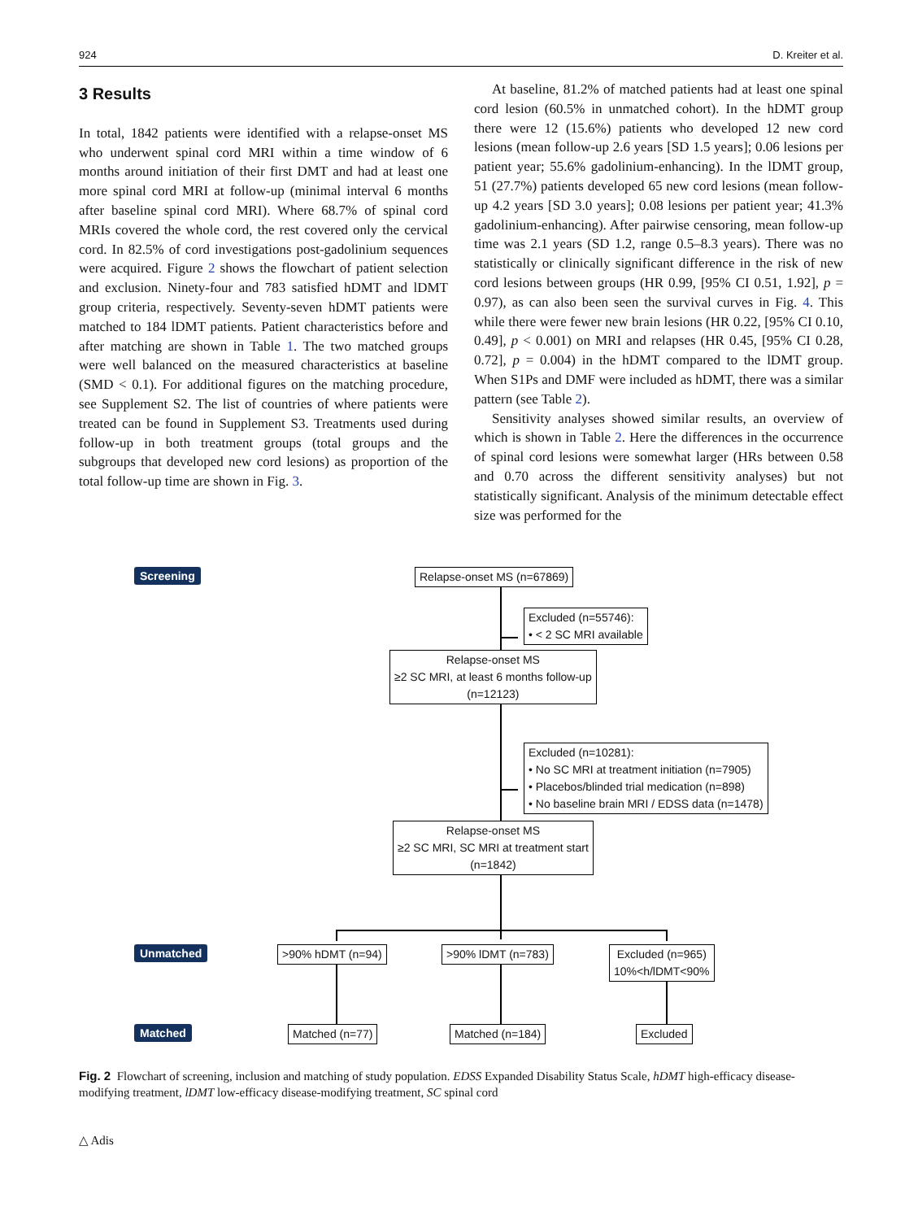924 D. Kreiter et al.
3 Results
In total, 1842 patients were identified with a relapse-onset MS who underwent spinal cord MRI within a time window of 6 months around initiation of their first DMT and had at least one more spinal cord MRI at follow-up (minimal interval 6 months after baseline spinal cord MRI). Where 68.7% of spinal cord MRIs covered the whole cord, the rest covered only the cervical cord. In 82.5% of cord investigations post-gadolinium sequences were acquired. Figure 2 shows the flowchart of patient selection and exclusion. Ninety-four and 783 satisfied hDMT and lDMT group criteria, respectively. Seventy-seven hDMT patients were matched to 184 lDMT patients. Patient characteristics before and after matching are shown in Table 1. The two matched groups were well balanced on the measured characteristics at baseline (SMD < 0.1). For additional figures on the matching procedure, see Supplement S2. The list of countries of where patients were treated can be found in Supplement S3. Treatments used during follow-up in both treatment groups (total groups and the subgroups that developed new cord lesions) as proportion of the total follow-up time are shown in Fig. 3.
At baseline, 81.2% of matched patients had at least one spinal cord lesion (60.5% in unmatched cohort). In the hDMT group there were 12 (15.6%) patients who developed 12 new cord lesions (mean follow-up 2.6 years [SD 1.5 years]; 0.06 lesions per patient year; 55.6% gadolinium-enhancing). In the lDMT group, 51 (27.7%) patients developed 65 new cord lesions (mean follow-up 4.2 years [SD 3.0 years]; 0.08 lesions per patient year; 41.3% gadolinium-enhancing). After pairwise censoring, mean follow-up time was 2.1 years (SD 1.2, range 0.5–8.3 years). There was no statistically or clinically significant difference in the risk of new cord lesions between groups (HR 0.99, [95% CI 0.51, 1.92], p = 0.97), as can also been seen the survival curves in Fig. 4. This while there were fewer new brain lesions (HR 0.22, [95% CI 0.10, 0.49], p < 0.001) on MRI and relapses (HR 0.45, [95% CI 0.28, 0.72], p = 0.004) in the hDMT compared to the lDMT group. When S1Ps and DMF were included as hDMT, there was a similar pattern (see Table 2).
Sensitivity analyses showed similar results, an overview of which is shown in Table 2. Here the differences in the occurrence of spinal cord lesions were somewhat larger (HRs between 0.58 and 0.70 across the different sensitivity analyses) but not statistically significant. Analysis of the minimum detectable effect size was performed for the
Screening Relapse-onset MS (n=67869)
Excluded (n=55746):
• < 2 SC MRI available
Relapse-onset MS
≥2 SC MRI, at least 6 months follow-up
(n=12123)
Excluded (n=10281):
• No SC MRI at treatment initiation (n=7905)
• Placebos/blinded trial medication (n=898)
• No baseline brain MRI / EDSS data (n=1478)
Relapse-onset MS
≥2 SC MRI, SC MRI at treatment start
(n=1842)
Unmatched >90% hDMT (n=94) >90% lDMT (n=783)
Excluded (n=965)
10%<h/lDMT<90%
Matched Matched (n=77) Matched (n=184) Excluded
Fig. 2 Flowchart of screening, inclusion and matching of study population. EDSS Expanded Disability Status Scale, hDMT high-efficacy disease-modifying treatment, lDMT low-efficacy disease-modifying treatment, SC spinal cord
△ Adis